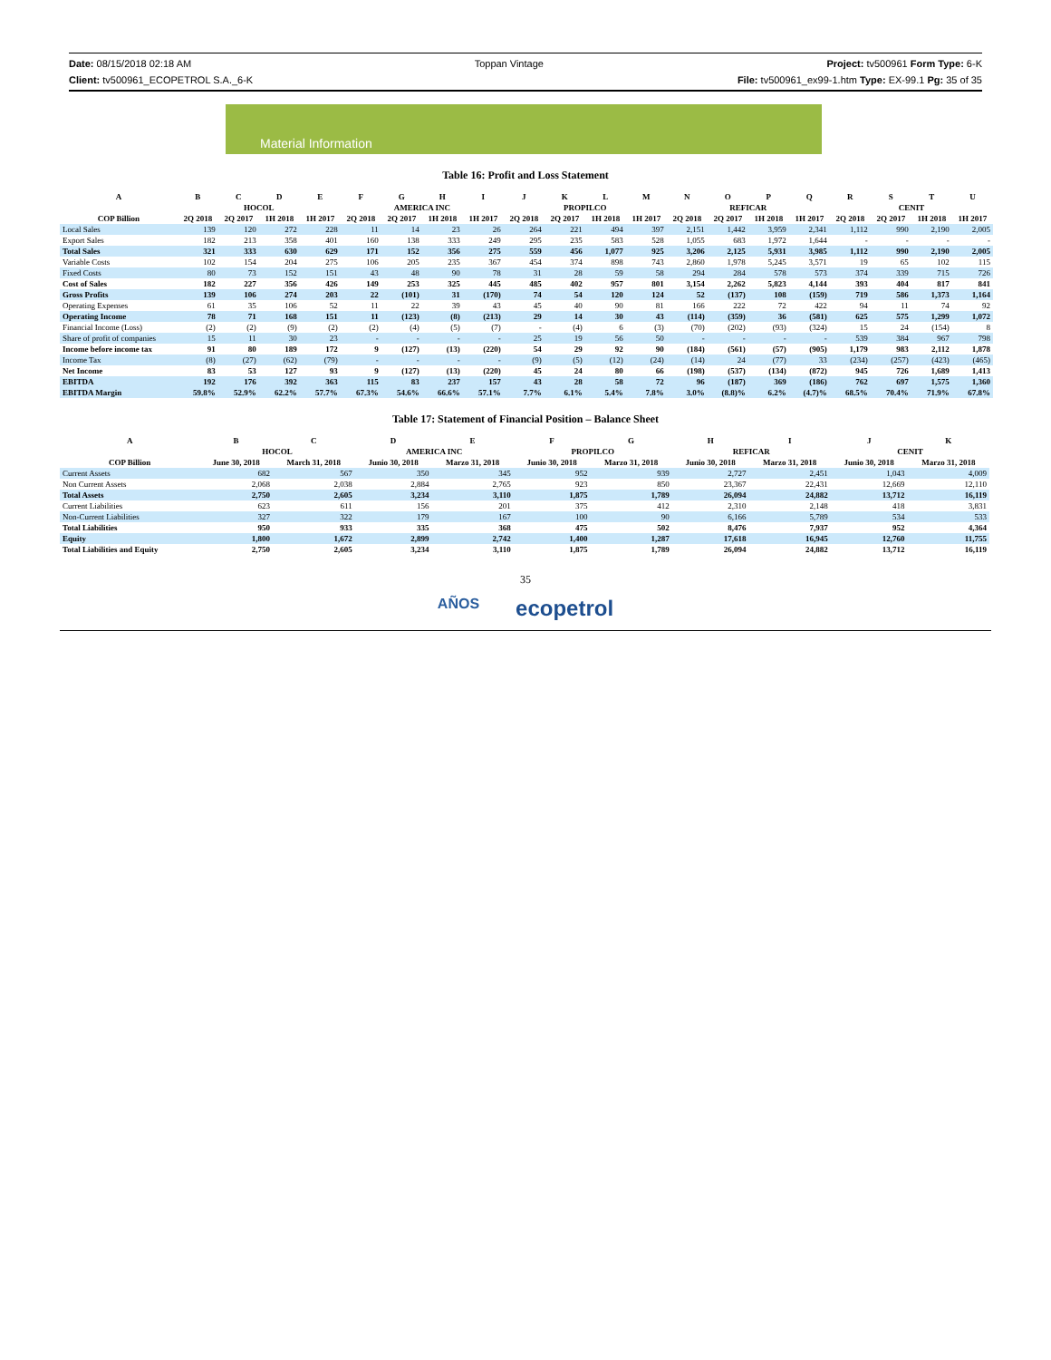Date: 08/15/2018 02:18 AM Toppan Vintage Project: tv500961 Form Type: 6-K
Client: tv500961_ECOPETROL S.A._6-K File: tv500961_ex99-1.htm Type: EX-99.1 Pg: 35 of 35
Material Information
Table 16: Profit and Loss Statement
| A | B | C | D | E | F | G | H | I | J | K | L | M | N | O | P | Q | R | S | T | U |
| --- | --- | --- | --- | --- | --- | --- | --- | --- | --- | --- | --- | --- | --- | --- | --- | --- | --- | --- | --- | --- |
| | HOCOL | | | | AMERICA INC | | | | PROPILCO | | | | REFICAR | | | | CENIT | | | |
| COP Billion | 2Q 2018 | 2Q 2017 | 1H 2018 | 1H 2017 | 2Q 2018 | 2Q 2017 | 1H 2018 | 1H 2017 | 2Q 2018 | 2Q 2017 | 1H 2018 | 1H 2017 | 2Q 2018 | 2Q 2017 | 1H 2018 | 1H 2017 | 2Q 2018 | 2Q 2017 | 1H 2018 | 1H 2017 |
| Local Sales | 139 | 120 | 272 | 228 | 11 | 14 | 23 | 26 | 264 | 221 | 494 | 397 | 2,151 | 1,442 | 3,959 | 2,341 | 1,112 | 990 | 2,190 | 2,005 |
| Export Sales | 182 | 213 | 358 | 401 | 160 | 138 | 333 | 249 | 295 | 235 | 583 | 528 | 1,055 | 683 | 1,972 | 1,644 | - | - | - | - |
| Total Sales | 321 | 333 | 630 | 629 | 171 | 152 | 356 | 275 | 559 | 456 | 1,077 | 925 | 3,206 | 2,125 | 5,931 | 3,985 | 1,112 | 990 | 2,190 | 2,005 |
| Variable Costs | 102 | 154 | 204 | 275 | 106 | 205 | 235 | 367 | 454 | 374 | 898 | 743 | 2,860 | 1,978 | 5,245 | 3,571 | 19 | 65 | 102 | 115 |
| Fixed Costs | 80 | 73 | 152 | 151 | 43 | 48 | 90 | 78 | 31 | 28 | 59 | 58 | 294 | 284 | 578 | 573 | 374 | 339 | 715 | 726 |
| Cost of Sales | 182 | 227 | 356 | 426 | 149 | 253 | 325 | 445 | 485 | 402 | 957 | 801 | 3,154 | 2,262 | 5,823 | 4,144 | 393 | 404 | 817 | 841 |
| Gross Profits | 139 | 106 | 274 | 203 | 22 | (101) | 31 | (170) | 74 | 54 | 120 | 124 | 52 | (137) | 108 | (159) | 719 | 586 | 1,373 | 1,164 |
| Operating Expenses | 61 | 35 | 106 | 52 | 11 | 22 | 39 | 43 | 45 | 40 | 90 | 81 | 166 | 222 | 72 | 422 | 94 | 11 | 74 | 92 |
| Operating Income | 78 | 71 | 168 | 151 | 11 | (123) | (8) | (213) | 29 | 14 | 30 | 43 | (114) | (359) | 36 | (581) | 625 | 575 | 1,299 | 1,072 |
| Financial Income (Loss) | (2) | (2) | (9) | (2) | (2) | (4) | (5) | (7) | - | (4) | 6 | (3) | (70) | (202) | (93) | (324) | 15 | 24 | (154) | 8 |
| Share of profit of companies | 15 | 11 | 30 | 23 | - | - | - | - | 25 | 19 | 56 | 50 | - | - | - | - | 539 | 384 | 967 | 798 |
| Income before income tax | 91 | 80 | 189 | 172 | 9 | (127) | (13) | (220) | 54 | 29 | 92 | 90 | (184) | (561) | (57) | (905) | 1,179 | 983 | 2,112 | 1,878 |
| Income Tax | (8) | (27) | (62) | (79) | - | - | - | - | (9) | (5) | (12) | (24) | (14) | 24 | (77) | 33 | (234) | (257) | (423) | (465) |
| Net Income | 83 | 53 | 127 | 93 | 9 | (127) | (13) | (220) | 45 | 24 | 80 | 66 | (198) | (537) | (134) | (872) | 945 | 726 | 1,689 | 1,413 |
| EBITDA | 192 | 176 | 392 | 363 | 115 | 83 | 237 | 157 | 43 | 28 | 58 | 72 | 96 | (187) | 369 | (186) | 762 | 697 | 1,575 | 1,360 |
| EBITDA Margin | 59.8% | 52.9% | 62.2% | 57.7% | 67.3% | 54.6% | 66.6% | 57.1% | 7.7% | 6.1% | 5.4% | 7.8% | 3.0% | (8.8)% | 6.2% | (4.7)% | 68.5% | 70.4% | 71.9% | 67.8% |
Table 17: Statement of Financial Position – Balance Sheet
| A | B | C | D | E | F | G | H | I | J | K |
| --- | --- | --- | --- | --- | --- | --- | --- | --- | --- | --- |
| | HOCOL | | AMERICA INC | | PROPILCO | | REFICAR | | CENIT | |
| COP Billion | June 30, 2018 | March 31, 2018 | Junio 30, 2018 | Marzo 31, 2018 | Junio 30, 2018 | Marzo 31, 2018 | Junio 30, 2018 | Marzo 31, 2018 | Junio 30, 2018 | Marzo 31, 2018 |
| Current Assets | 682 | 567 | 350 | 345 | 952 | 939 | 2,727 | 2,451 | 1,043 | 4,009 |
| Non Current Assets | 2,068 | 2,038 | 2,884 | 2,765 | 923 | 850 | 23,367 | 22,431 | 12,669 | 12,110 |
| Total Assets | 2,750 | 2,605 | 3,234 | 3,110 | 1,875 | 1,789 | 26,094 | 24,882 | 13,712 | 16,119 |
| Current Liabilities | 623 | 611 | 156 | 201 | 375 | 412 | 2,310 | 2,148 | 418 | 3,831 |
| Non-Current Liabilities | 327 | 322 | 179 | 167 | 100 | 90 | 6,166 | 5,789 | 534 | 533 |
| Total Liabilities | 950 | 933 | 335 | 368 | 475 | 502 | 8,476 | 7,937 | 952 | 4,364 |
| Equity | 1,800 | 1,672 | 2,899 | 2,742 | 1,400 | 1,287 | 17,618 | 16,945 | 12,760 | 11,755 |
| Total Liabilities and Equity | 2,750 | 2,605 | 3,234 | 3,110 | 1,875 | 1,789 | 26,094 | 24,882 | 13,712 | 16,119 |
35
AÑOS ecopetrol